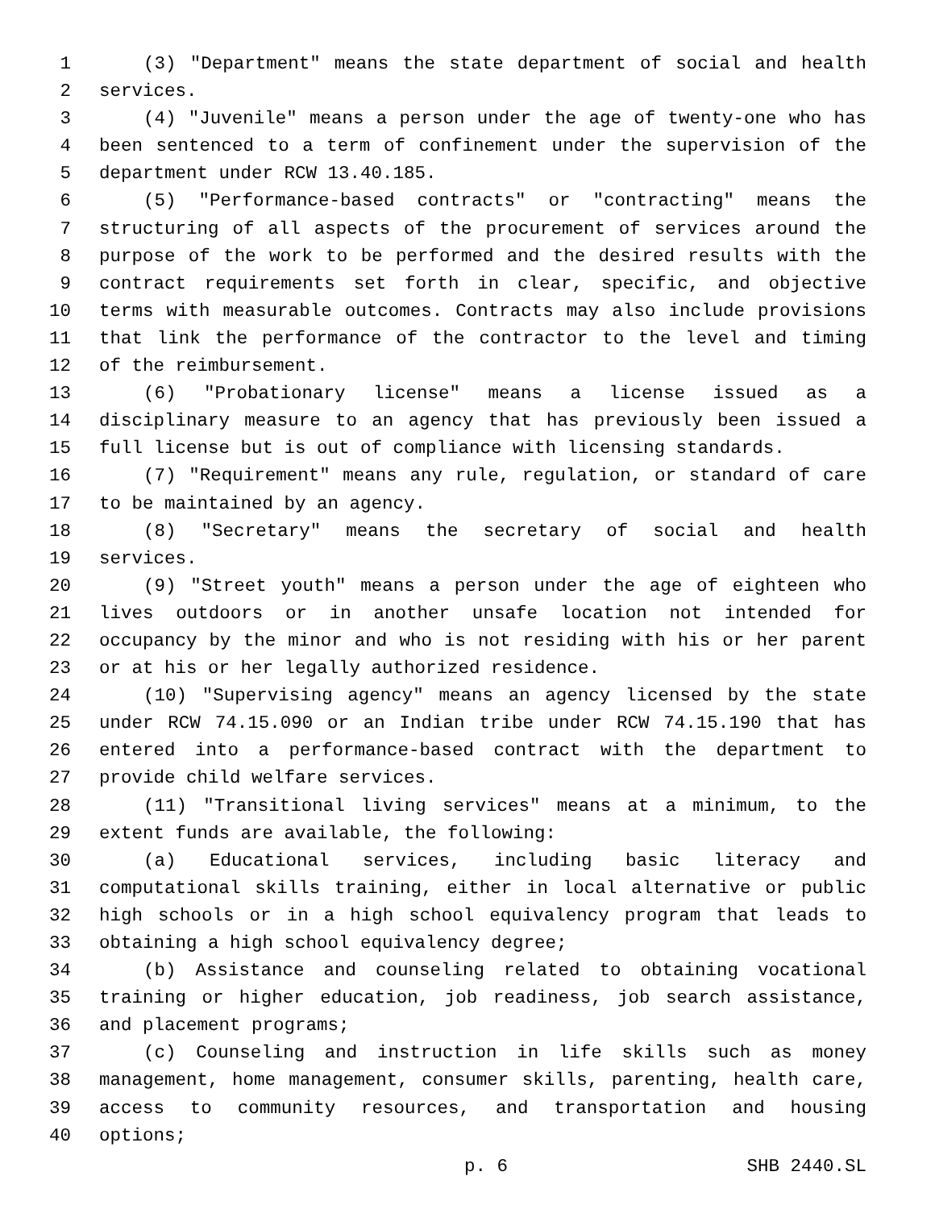1 (3) "Department" means the state department of social and health
2 services.
3 (4) "Juvenile" means a person under the age of twenty-one who has
4 been sentenced to a term of confinement under the supervision of the
5 department under RCW 13.40.185.
6 (5) "Performance-based contracts" or "contracting" means the
7 structuring of all aspects of the procurement of services around the
8 purpose of the work to be performed and the desired results with the
9 contract requirements set forth in clear, specific, and objective
10 terms with measurable outcomes. Contracts may also include provisions
11 that link the performance of the contractor to the level and timing
12 of the reimbursement.
13 (6) "Probationary license" means a license issued as a
14 disciplinary measure to an agency that has previously been issued a
15 full license but is out of compliance with licensing standards.
16 (7) "Requirement" means any rule, regulation, or standard of care
17 to be maintained by an agency.
18 (8) "Secretary" means the secretary of social and health
19 services.
20 (9) "Street youth" means a person under the age of eighteen who
21 lives outdoors or in another unsafe location not intended for
22 occupancy by the minor and who is not residing with his or her parent
23 or at his or her legally authorized residence.
24 (10) "Supervising agency" means an agency licensed by the state
25 under RCW 74.15.090 or an Indian tribe under RCW 74.15.190 that has
26 entered into a performance-based contract with the department to
27 provide child welfare services.
28 (11) "Transitional living services" means at a minimum, to the
29 extent funds are available, the following:
30 (a) Educational services, including basic literacy and
31 computational skills training, either in local alternative or public
32 high schools or in a high school equivalency program that leads to
33 obtaining a high school equivalency degree;
34 (b) Assistance and counseling related to obtaining vocational
35 training or higher education, job readiness, job search assistance,
36 and placement programs;
37 (c) Counseling and instruction in life skills such as money
38 management, home management, consumer skills, parenting, health care,
39 access to community resources, and transportation and housing
40 options;
p. 6 SHB 2440.SL